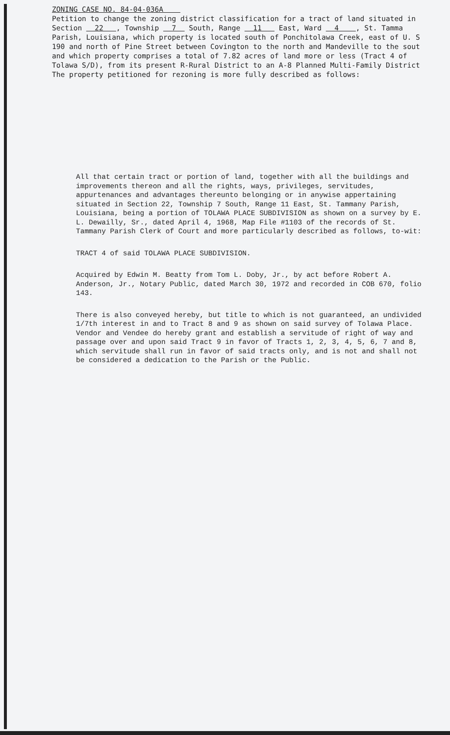ZONING CASE NO. 84-04-036A
Petition to change the zoning district classification for a tract of land situated in
Section 22 , Township 7 South, Range 11 East, Ward 4 , St. Tamma
Parish, Louisiana, which property is located south of Ponchitolawa Creek, east of U. S
190 and north of Pine Street between Covington to the north and Mandeville to the sout
and which property comprises a total of 7.82 acres of land more or less (Tract 4 of
Tolawa S/D), from its present R-Rural District to an A-8 Planned Multi-Family District
The property petitioned for rezoning is more fully described as follows:
All that certain tract or portion of land, together with all the buildings and improvements thereon and all the rights, ways, privileges, servitudes, appurtenances and advantages thereunto belonging or in anywise appertaining situated in Section 22, Township 7 South, Range 11 East, St. Tammany Parish, Louisiana, being a portion of TOLAWA PLACE SUBDIVISION as shown on a survey by E. L. Dewailly, Sr., dated April 4, 1968, Map File #1103 of the records of St. Tammany Parish Clerk of Court and more particularly described as follows, to-wit:
TRACT 4 of said TOLAWA PLACE SUBDIVISION.
Acquired by Edwin M. Beatty from Tom L. Doby, Jr., by act before Robert A. Anderson, Jr., Notary Public, dated March 30, 1972 and recorded in COB 670, folio 143.
There is also conveyed hereby, but title to which is not guaranteed, an undivided 1/7th interest in and to Tract 8 and 9 as shown on said survey of Tolawa Place. Vendor and Vendee do hereby grant and establish a servitude of right of way and passage over and upon said Tract 9 in favor of Tracts 1, 2, 3, 4, 5, 6, 7 and 8, which servitude shall run in favor of said tracts only, and is not and shall not be considered a dedication to the Parish or the Public.